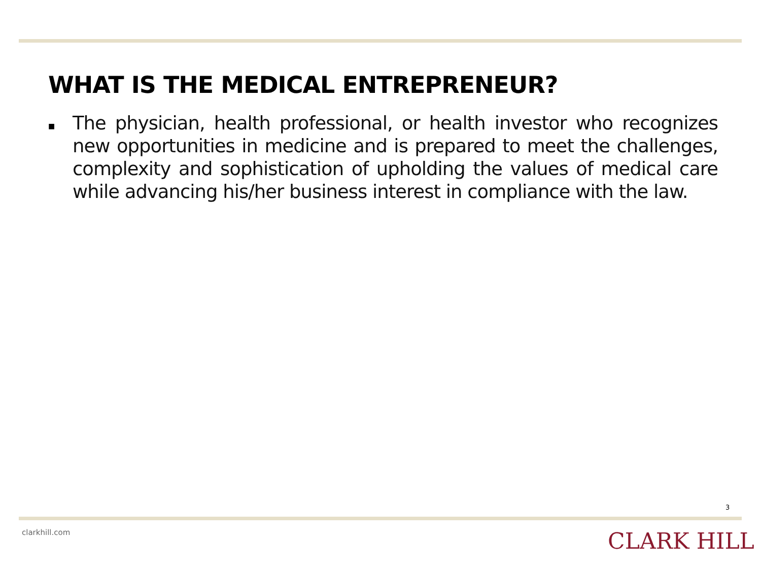WHAT IS THE MEDICAL ENTREPRENEUR?
■
The physician, health professional, or health investor who recognizes new opportunities in medicine and is prepared to meet the challenges, complexity and sophistication of upholding the values of medical care while advancing his/her business interest in compliance with the law.
3
clarkhill.com CLARK HILL